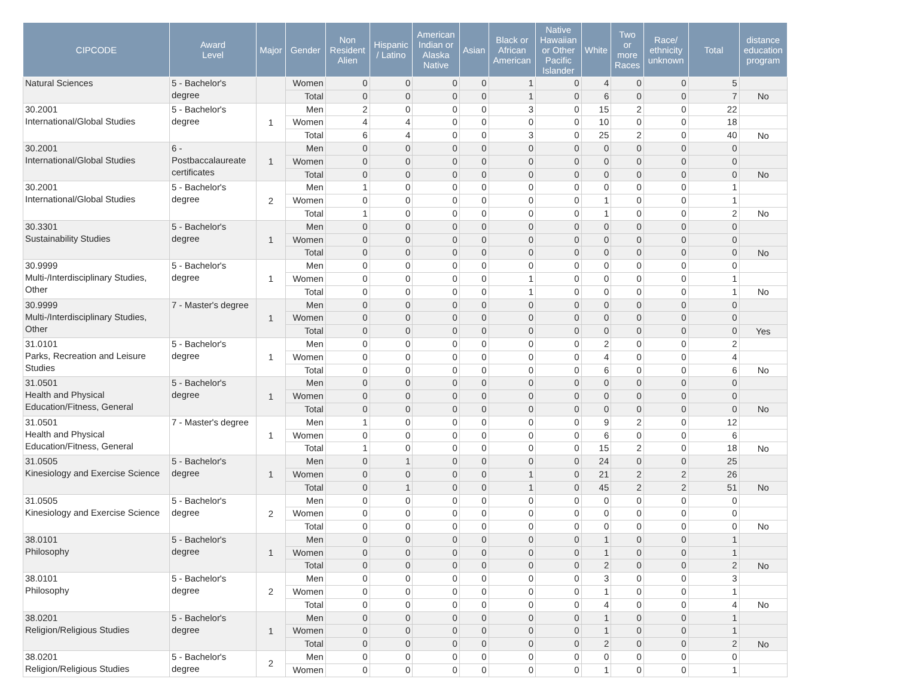| CIPCODE | Award Level | Major | Gender | Non Resident Alien | Hispanic / Latino | American Indian or Alaska Native | Asian | Black or African American | Native Hawaiian or Other Pacific Islander | White | Two or more Races | Race/ ethnicity unknown | Total | distance education program |
| --- | --- | --- | --- | --- | --- | --- | --- | --- | --- | --- | --- | --- | --- | --- |
| Natural Sciences | 5 - Bachelor's degree | | Women | 0 | 0 | 0 | 0 | 1 | 0 | 4 | 0 | 0 | 5 | |
| | | | Total | 0 | 0 | 0 | 0 | 1 | 0 | 6 | 0 | 0 | 7 | No |
| 30.2001 International/Global Studies | 5 - Bachelor's degree | 1 | Men | 2 | 0 | 0 | 0 | 3 | 0 | 15 | 2 | 0 | 22 | |
| | | | Women | 4 | 4 | 0 | 0 | 0 | 0 | 10 | 0 | 0 | 18 | |
| | | | Total | 6 | 4 | 0 | 0 | 3 | 0 | 25 | 2 | 0 | 40 | No |
| 30.2001 International/Global Studies | 6 - Postbaccalaureate certificates | 1 | Men | 0 | 0 | 0 | 0 | 0 | 0 | 0 | 0 | 0 | 0 | |
| | | | Women | 0 | 0 | 0 | 0 | 0 | 0 | 0 | 0 | 0 | 0 | |
| | | | Total | 0 | 0 | 0 | 0 | 0 | 0 | 0 | 0 | 0 | 0 | No |
| 30.2001 International/Global Studies | 5 - Bachelor's degree | 2 | Men | 1 | 0 | 0 | 0 | 0 | 0 | 0 | 0 | 0 | 1 | |
| | | | Women | 0 | 0 | 0 | 0 | 0 | 0 | 1 | 0 | 0 | 1 | |
| | | | Total | 1 | 0 | 0 | 0 | 0 | 0 | 1 | 0 | 0 | 2 | No |
| 30.3301 Sustainability Studies | 5 - Bachelor's degree | 1 | Men | 0 | 0 | 0 | 0 | 0 | 0 | 0 | 0 | 0 | 0 | |
| | | | Women | 0 | 0 | 0 | 0 | 0 | 0 | 0 | 0 | 0 | 0 | |
| | | | Total | 0 | 0 | 0 | 0 | 0 | 0 | 0 | 0 | 0 | 0 | No |
| 30.9999 Multi-/Interdisciplinary Studies, Other | 5 - Bachelor's degree | 1 | Men | 0 | 0 | 0 | 0 | 0 | 0 | 0 | 0 | 0 | 0 | |
| | | | Women | 0 | 0 | 0 | 0 | 1 | 0 | 0 | 0 | 0 | 1 | |
| | | | Total | 0 | 0 | 0 | 0 | 1 | 0 | 0 | 0 | 0 | 1 | No |
| 30.9999 Multi-/Interdisciplinary Studies, Other | 7 - Master's degree | 1 | Men | 0 | 0 | 0 | 0 | 0 | 0 | 0 | 0 | 0 | 0 | |
| | | | Women | 0 | 0 | 0 | 0 | 0 | 0 | 0 | 0 | 0 | 0 | |
| | | | Total | 0 | 0 | 0 | 0 | 0 | 0 | 0 | 0 | 0 | 0 | Yes |
| 31.0101 Parks, Recreation and Leisure Studies | 5 - Bachelor's degree | 1 | Men | 0 | 0 | 0 | 0 | 0 | 0 | 2 | 0 | 0 | 2 | |
| | | | Women | 0 | 0 | 0 | 0 | 0 | 0 | 4 | 0 | 0 | 4 | |
| | | | Total | 0 | 0 | 0 | 0 | 0 | 0 | 6 | 0 | 0 | 6 | No |
| 31.0501 Health and Physical Education/Fitness, General | 5 - Bachelor's degree | 1 | Men | 0 | 0 | 0 | 0 | 0 | 0 | 0 | 0 | 0 | 0 | |
| | | | Women | 0 | 0 | 0 | 0 | 0 | 0 | 0 | 0 | 0 | 0 | |
| | | | Total | 0 | 0 | 0 | 0 | 0 | 0 | 0 | 0 | 0 | 0 | No |
| 31.0501 Health and Physical Education/Fitness, General | 7 - Master's degree | 1 | Men | 1 | 0 | 0 | 0 | 0 | 0 | 9 | 2 | 0 | 12 | |
| | | | Women | 0 | 0 | 0 | 0 | 0 | 0 | 6 | 0 | 0 | 6 | |
| | | | Total | 1 | 0 | 0 | 0 | 0 | 0 | 15 | 2 | 0 | 18 | No |
| 31.0505 Kinesiology and Exercise Science | 5 - Bachelor's degree | 1 | Men | 0 | 1 | 0 | 0 | 0 | 0 | 24 | 0 | 0 | 25 | |
| | | | Women | 0 | 0 | 0 | 0 | 1 | 0 | 21 | 2 | 2 | 26 | |
| | | | Total | 0 | 1 | 0 | 0 | 1 | 0 | 45 | 2 | 2 | 51 | No |
| 31.0505 Kinesiology and Exercise Science | 5 - Bachelor's degree | 2 | Men | 0 | 0 | 0 | 0 | 0 | 0 | 0 | 0 | 0 | 0 | |
| | | | Women | 0 | 0 | 0 | 0 | 0 | 0 | 0 | 0 | 0 | 0 | |
| | | | Total | 0 | 0 | 0 | 0 | 0 | 0 | 0 | 0 | 0 | 0 | No |
| 38.0101 Philosophy | 5 - Bachelor's degree | 1 | Men | 0 | 0 | 0 | 0 | 0 | 0 | 1 | 0 | 0 | 1 | |
| | | | Women | 0 | 0 | 0 | 0 | 0 | 0 | 1 | 0 | 0 | 1 | |
| | | | Total | 0 | 0 | 0 | 0 | 0 | 0 | 2 | 0 | 0 | 2 | No |
| 38.0101 Philosophy | 5 - Bachelor's degree | 2 | Men | 0 | 0 | 0 | 0 | 0 | 0 | 3 | 0 | 0 | 3 | |
| | | | Women | 0 | 0 | 0 | 0 | 0 | 0 | 1 | 0 | 0 | 1 | |
| | | | Total | 0 | 0 | 0 | 0 | 0 | 0 | 4 | 0 | 0 | 4 | No |
| 38.0201 Religion/Religious Studies | 5 - Bachelor's degree | 1 | Men | 0 | 0 | 0 | 0 | 0 | 0 | 1 | 0 | 0 | 1 | |
| | | | Women | 0 | 0 | 0 | 0 | 0 | 0 | 1 | 0 | 0 | 1 | |
| | | | Total | 0 | 0 | 0 | 0 | 0 | 0 | 2 | 0 | 0 | 2 | No |
| 38.0201 Religion/Religious Studies | 5 - Bachelor's degree | 2 | Men | 0 | 0 | 0 | 0 | 0 | 0 | 0 | 0 | 0 | 0 | |
| | | | Women | 0 | 0 | 0 | 0 | 0 | 0 | 1 | 0 | 0 | 1 | |